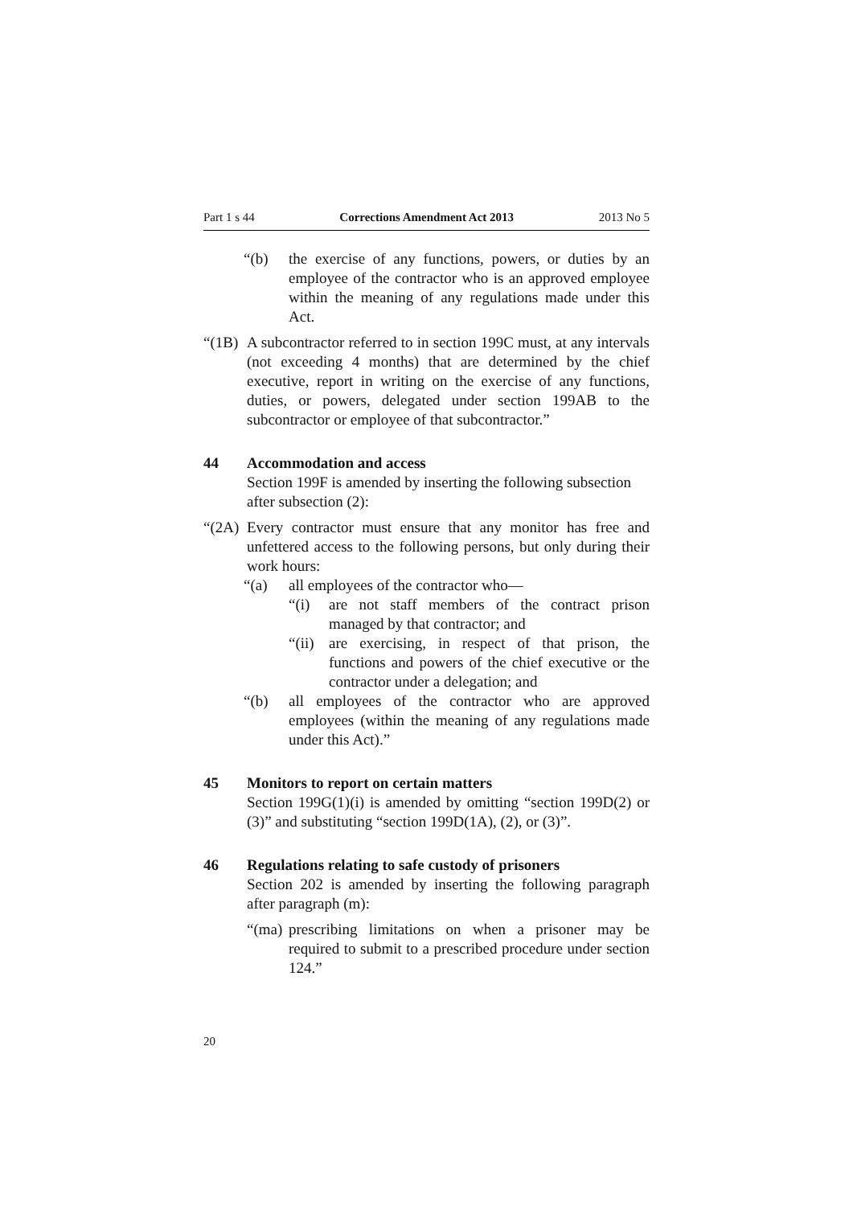Part 1 s 44 Corrections Amendment Act 2013 2013 No 5
“(b) the exercise of any functions, powers, or duties by an employee of the contractor who is an approved employee within the meaning of any regulations made under this Act.
“(1B) A subcontractor referred to in section 199C must, at any intervals (not exceeding 4 months) that are determined by the chief executive, report in writing on the exercise of any functions, duties, or powers, delegated under section 199AB to the subcontractor or employee of that subcontractor.”
44 Accommodation and access
Section 199F is amended by inserting the following subsection after subsection (2):
“(2A) Every contractor must ensure that any monitor has free and unfettered access to the following persons, but only during their work hours:
“(a) all employees of the contractor who—
“(i) are not staff members of the contract prison managed by that contractor; and
“(ii) are exercising, in respect of that prison, the functions and powers of the chief executive or the contractor under a delegation; and
“(b) all employees of the contractor who are approved employees (within the meaning of any regulations made under this Act).”
45 Monitors to report on certain matters
Section 199G(1)(i) is amended by omitting “section 199D(2) or (3)” and substituting “section 199D(1A), (2), or (3)”.
46 Regulations relating to safe custody of prisoners
Section 202 is amended by inserting the following paragraph after paragraph (m):
“(ma) prescribing limitations on when a prisoner may be required to submit to a prescribed procedure under section 124.”
20